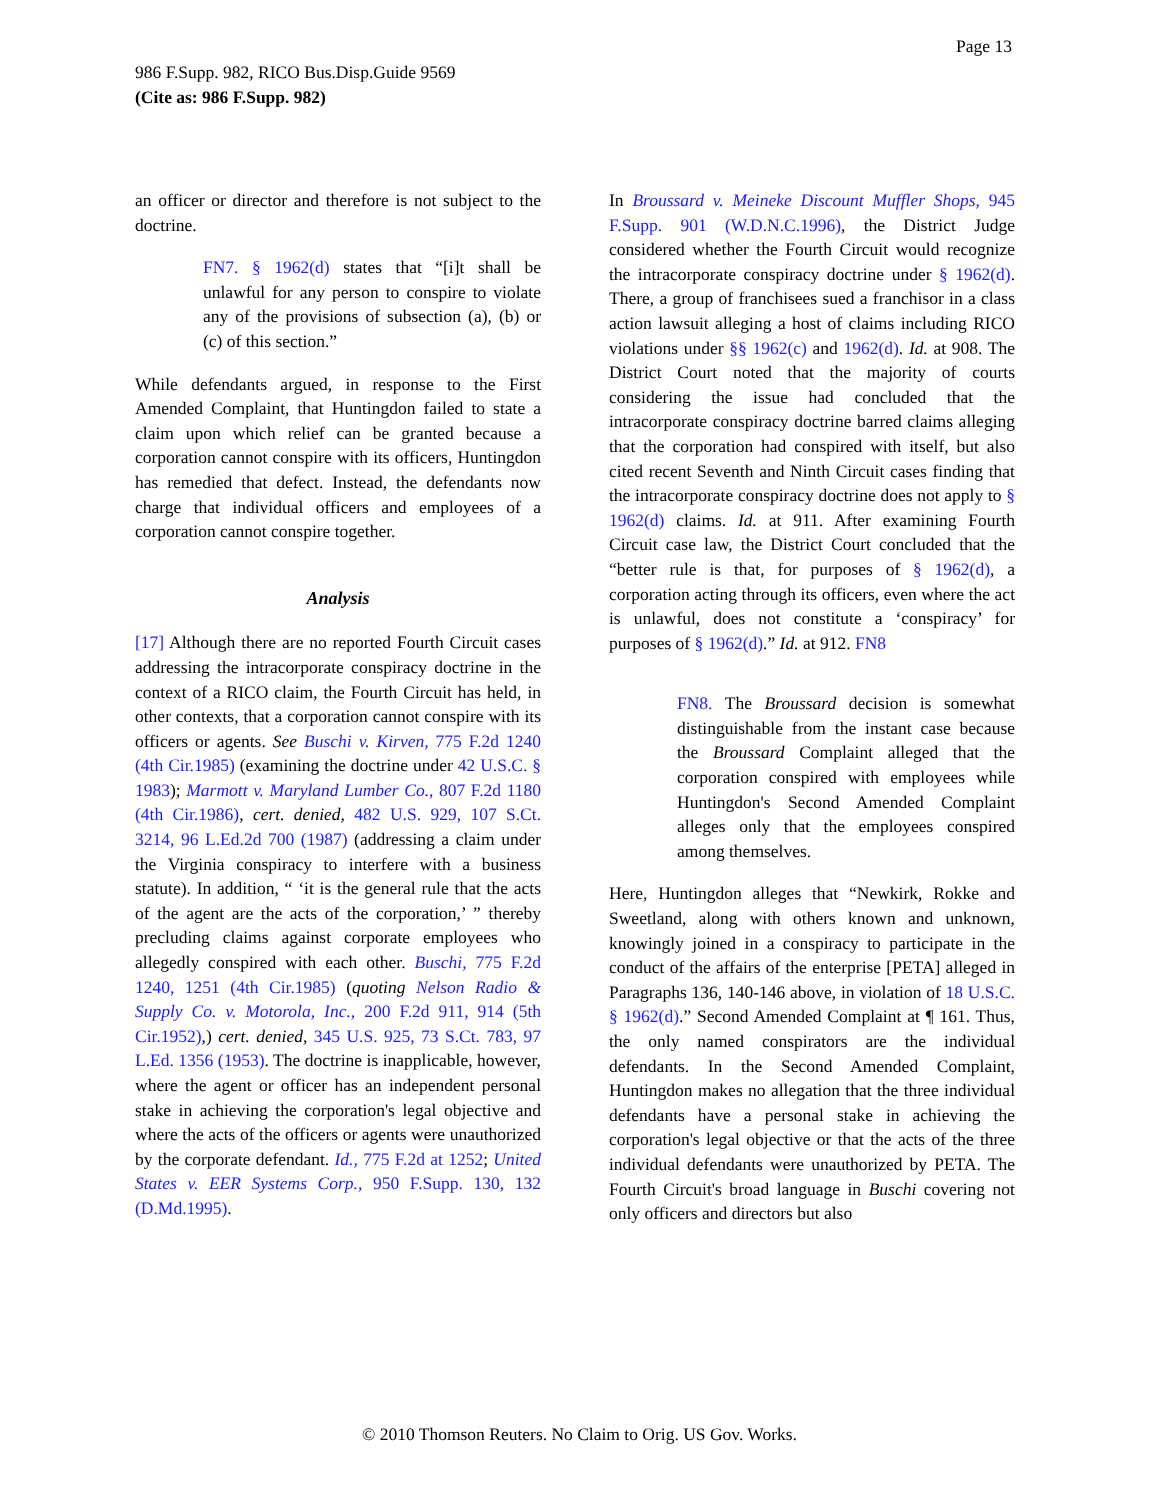Page 13
986 F.Supp. 982, RICO Bus.Disp.Guide 9569
(Cite as: 986 F.Supp. 982)
an officer or director and therefore is not subject to the doctrine.
FN7. § 1962(d) states that “[i]t shall be unlawful for any person to conspire to violate any of the provisions of subsection (a), (b) or (c) of this section.”
While defendants argued, in response to the First Amended Complaint, that Huntingdon failed to state a claim upon which relief can be granted because a corporation cannot conspire with its officers, Huntingdon has remedied that defect. Instead, the defendants now charge that individual officers and employees of a corporation cannot conspire together.
Analysis
[17] Although there are no reported Fourth Circuit cases addressing the intracorporate conspiracy doctrine in the context of a RICO claim, the Fourth Circuit has held, in other contexts, that a corporation cannot conspire with its officers or agents. See Buschi v. Kirven, 775 F.2d 1240 (4th Cir.1985) (examining the doctrine under 42 U.S.C. § 1983); Marmott v. Maryland Lumber Co., 807 F.2d 1180 (4th Cir.1986), cert. denied, 482 U.S. 929, 107 S.Ct. 3214, 96 L.Ed.2d 700 (1987) (addressing a claim under the Virginia conspiracy to interfere with a business statute). In addition, “ ‘it is the general rule that the acts of the agent are the acts of the corporation,’ ” thereby precluding claims against corporate employees who allegedly conspired with each other. Buschi, 775 F.2d 1240, 1251 (4th Cir.1985) (quoting Nelson Radio & Supply Co. v. Motorola, Inc., 200 F.2d 911, 914 (5th Cir.1952),) cert. denied, 345 U.S. 925, 73 S.Ct. 783, 97 L.Ed. 1356 (1953). The doctrine is inapplicable, however, where the agent or officer has an independent personal stake in achieving the corporation's legal objective and where the acts of the officers or agents were unauthorized by the corporate defendant. Id., 775 F.2d at 1252; United States v. EER Systems Corp., 950 F.Supp. 130, 132 (D.Md.1995).
In Broussard v. Meineke Discount Muffler Shops, 945 F.Supp. 901 (W.D.N.C.1996), the District Judge considered whether the Fourth Circuit would recognize the intracorporate conspiracy doctrine under § 1962(d). There, a group of franchisees sued a franchisor in a class action lawsuit alleging a host of claims including RICO violations under §§ 1962(c) and 1962(d). Id. at 908. The District Court noted that the majority of courts considering the issue had concluded that the intracorporate conspiracy doctrine barred claims alleging that the corporation had conspired with itself, but also cited recent Seventh and Ninth Circuit cases finding that the intracorporate conspiracy doctrine does not apply to § 1962(d) claims. Id. at 911. After examining Fourth Circuit case law, the District Court concluded that the “better rule is that, for purposes of § 1962(d), a corporation acting through its officers, even where the act is unlawful, does not constitute a ‘conspiracy’ for purposes of § 1962(d).” Id. at 912. FN8
FN8. The Broussard decision is somewhat distinguishable from the instant case because the Broussard Complaint alleged that the corporation conspired with employees while Huntingdon's Second Amended Complaint alleges only that the employees conspired among themselves.
Here, Huntingdon alleges that “Newkirk, Rokke and Sweetland, along with others known and unknown, knowingly joined in a conspiracy to participate in the conduct of the affairs of the enterprise [PETA] alleged in Paragraphs 136, 140-146 above, in violation of 18 U.S.C. § 1962(d).” Second Amended Complaint at ¶ 161. Thus, the only named conspirators are the individual defendants. In the Second Amended Complaint, Huntingdon makes no allegation that the three individual defendants have a personal stake in achieving the corporation's legal objective or that the acts of the three individual defendants were unauthorized by PETA. The Fourth Circuit's broad language in Buschi covering not only officers and directors but also
© 2010 Thomson Reuters. No Claim to Orig. US Gov. Works.